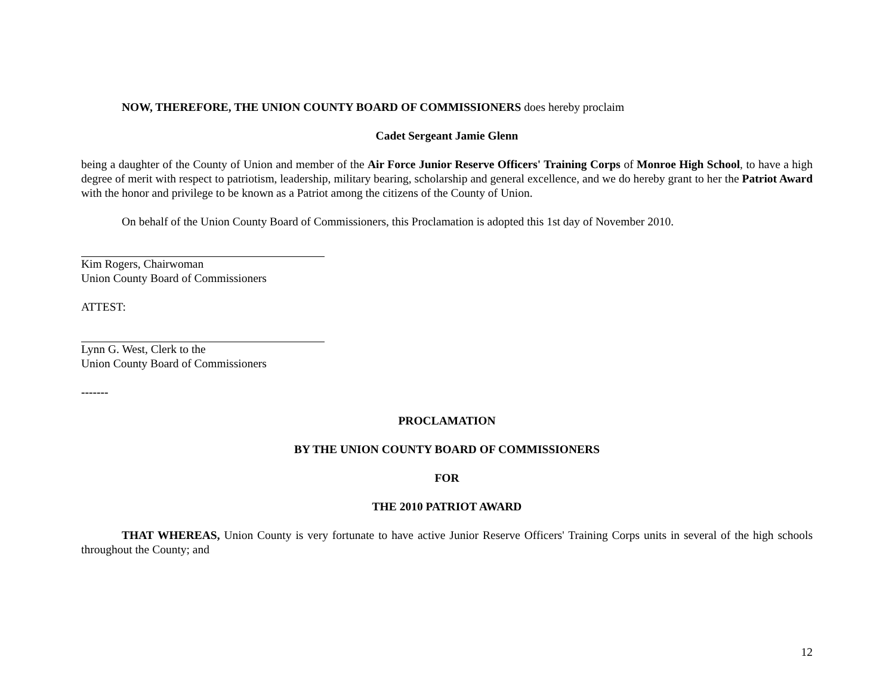NOW, THEREFORE, THE UNION COUNTY BOARD OF COMMISSIONERS does hereby proclaim
Cadet Sergeant Jamie Glenn
being a daughter of the County of Union and member of the Air Force Junior Reserve Officers' Training Corps of Monroe High School, to have a high degree of merit with respect to patriotism, leadership, military bearing, scholarship and general excellence, and we do hereby grant to her the Patriot Award with the honor and privilege to be known as a Patriot among the citizens of the County of Union.
On behalf of the Union County Board of Commissioners, this Proclamation is adopted this 1st day of November 2010.
Kim Rogers, Chairwoman
Union County Board of Commissioners
ATTEST:
Lynn G. West, Clerk to the
Union County Board of Commissioners
-------
PROCLAMATION
BY THE UNION COUNTY BOARD OF COMMISSIONERS
FOR
THE 2010 PATRIOT AWARD
THAT WHEREAS, Union County is very fortunate to have active Junior Reserve Officers' Training Corps units in several of the high schools throughout the County; and
12